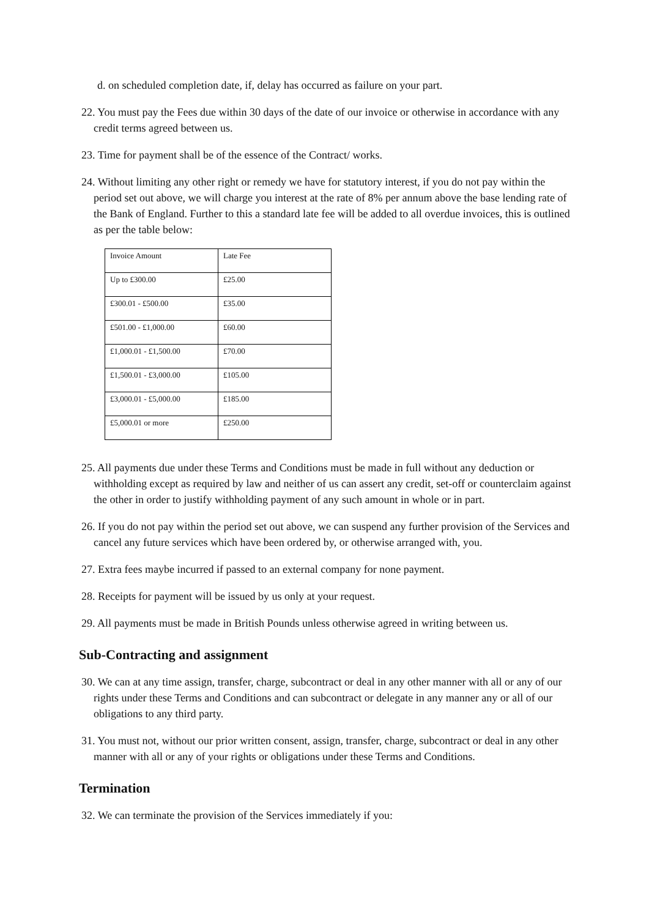d. on scheduled completion date, if, delay has occurred as failure on your part.
22. You must pay the Fees due within 30 days of the date of our invoice or otherwise in accordance with any credit terms agreed between us.
23. Time for payment shall be of the essence of the Contract/ works.
24. Without limiting any other right or remedy we have for statutory interest, if you do not pay within the period set out above, we will charge you interest at the rate of 8% per annum above the base lending rate of the Bank of England. Further to this a standard late fee will be added to all overdue invoices, this is outlined as per the table below:
| Invoice Amount | Late Fee |
| Up to £300.00 | £25.00 |
| £300.01 - £500.00 | £35.00 |
| £501.00 - £1,000.00 | £60.00 |
| £1,000.01 - £1,500.00 | £70.00 |
| £1,500.01 - £3,000.00 | £105.00 |
| £3,000.01 - £5,000.00 | £185.00 |
| £5,000.01 or more | £250.00 |
25. All payments due under these Terms and Conditions must be made in full without any deduction or withholding except as required by law and neither of us can assert any credit, set-off or counterclaim against the other in order to justify withholding payment of any such amount in whole or in part.
26. If you do not pay within the period set out above, we can suspend any further provision of the Services and cancel any future services which have been ordered by, or otherwise arranged with, you.
27. Extra fees maybe incurred if passed to an external company for none payment.
28. Receipts for payment will be issued by us only at your request.
29. All payments must be made in British Pounds unless otherwise agreed in writing between us.
Sub-Contracting and assignment
30. We can at any time assign, transfer, charge, subcontract or deal in any other manner with all or any of our rights under these Terms and Conditions and can subcontract or delegate in any manner any or all of our obligations to any third party.
31. You must not, without our prior written consent, assign, transfer, charge, subcontract or deal in any other manner with all or any of your rights or obligations under these Terms and Conditions.
Termination
32. We can terminate the provision of the Services immediately if you: